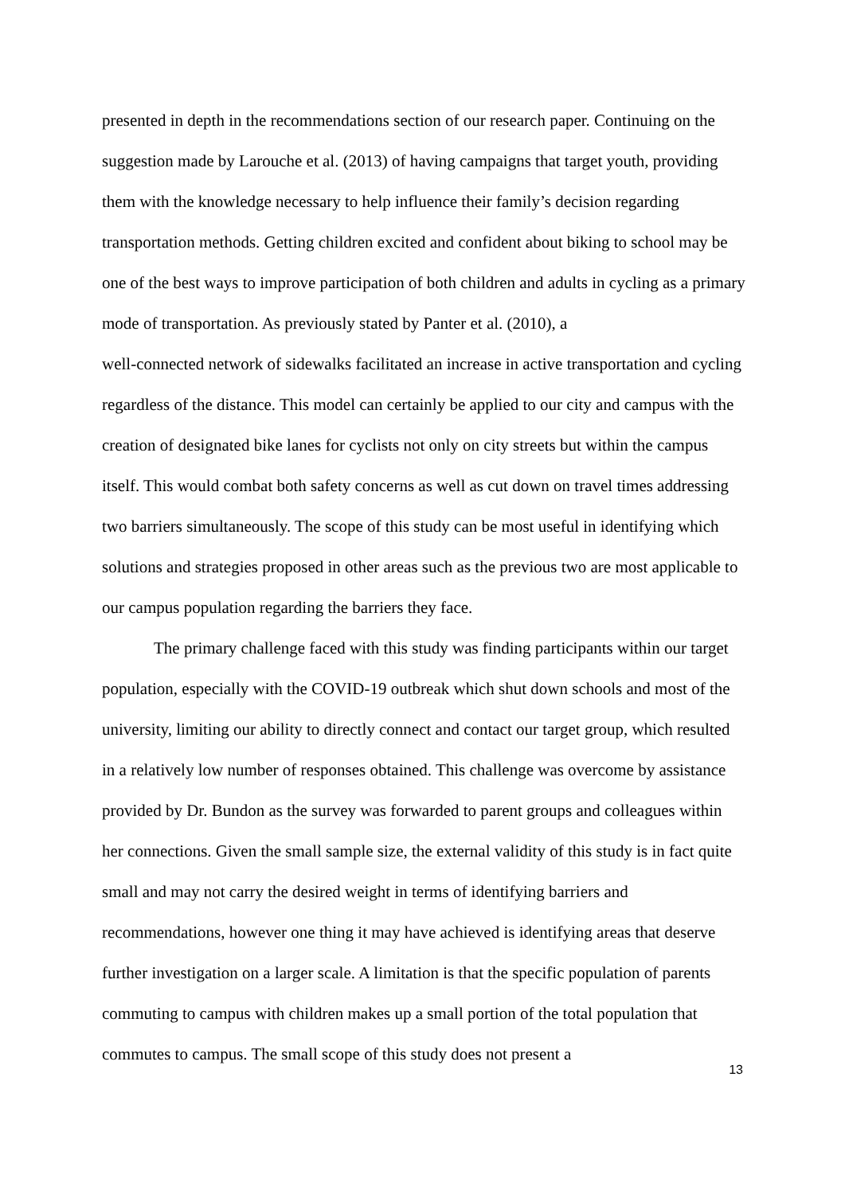presented in depth in the recommendations section of our research paper. Continuing on the suggestion made by Larouche et al. (2013) of having campaigns that target youth, providing them with the knowledge necessary to help influence their family’s decision regarding transportation methods. Getting children excited and confident about biking to school may be one of the best ways to improve participation of both children and adults in cycling as a primary mode of transportation. As previously stated by Panter et al. (2010), a
well-connected network of sidewalks facilitated an increase in active transportation and cycling regardless of the distance. This model can certainly be applied to our city and campus with the creation of designated bike lanes for cyclists not only on city streets but within the campus itself. This would combat both safety concerns as well as cut down on travel times addressing two barriers simultaneously. The scope of this study can be most useful in identifying which solutions and strategies proposed in other areas such as the previous two are most applicable to our campus population regarding the barriers they face.
The primary challenge faced with this study was finding participants within our target population, especially with the COVID-19 outbreak which shut down schools and most of the university, limiting our ability to directly connect and contact our target group, which resulted in a relatively low number of responses obtained. This challenge was overcome by assistance provided by Dr. Bundon as the survey was forwarded to parent groups and colleagues within her connections. Given the small sample size, the external validity of this study is in fact quite small and may not carry the desired weight in terms of identifying barriers and recommendations, however one thing it may have achieved is identifying areas that deserve further investigation on a larger scale. A limitation is that the specific population of parents commuting to campus with children makes up a small portion of the total population that commutes to campus. The small scope of this study does not present a
13